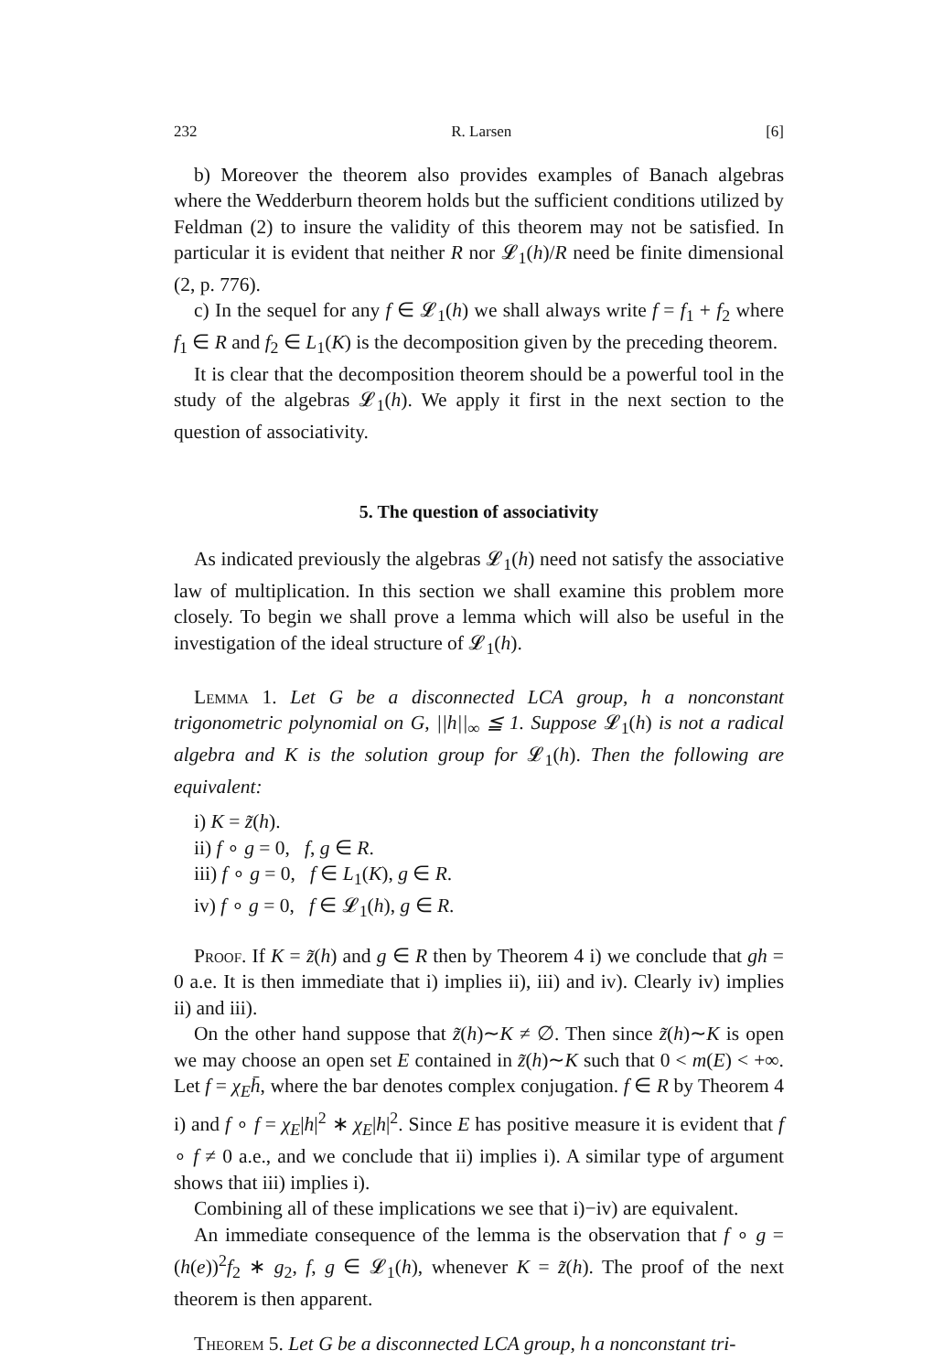232 R. Larsen [6]
b) Moreover the theorem also provides examples of Banach algebras where the Wedderburn theorem holds but the sufficient conditions utilized by Feldman (2) to insure the validity of this theorem may not be satisfied. In particular it is evident that neither R nor 𝓛<sub>1</sub>(h)/R need be finite dimensional (2, p. 776).
c) In the sequel for any f ∈ 𝓛<sub>1</sub>(h) we shall always write f = f<sub>1</sub> + f<sub>2</sub> where f<sub>1</sub> ∈ R and f<sub>2</sub> ∈ L<sub>1</sub>(K) is the decomposition given by the preceding theorem.
It is clear that the decomposition theorem should be a powerful tool in the study of the algebras 𝓛<sub>1</sub>(h). We apply it first in the next section to the question of associativity.
5. The question of associativity
As indicated previously the algebras 𝓛<sub>1</sub>(h) need not satisfy the associative law of multiplication. In this section we shall examine this problem more closely. To begin we shall prove a lemma which will also be useful in the investigation of the ideal structure of 𝓛<sub>1</sub>(h).
Lemma 1. Let G be a disconnected LCA group, h a nonconstant trigonometric polynomial on G, ||h||<sub>∞</sub> ≦ 1. Suppose 𝓛<sub>1</sub>(h) is not a radical algebra and K is the solution group for 𝓛<sub>1</sub>(h). Then the following are equivalent:
i) K = z̃(h).
ii) f ∘ g = 0, f, g ∈ R.
iii) f ∘ g = 0, f ∈ L<sub>1</sub>(K), g ∈ R.
iv) f ∘ g = 0, f ∈ 𝓛<sub>1</sub>(h), g ∈ R.
Proof. If K = z̃(h) and g ∈ R then by Theorem 4 i) we conclude that gh = 0 a.e. It is then immediate that i) implies ii), iii) and iv). Clearly iv) implies ii) and iii).
On the other hand suppose that z̃(h)∼K ≠ ∅. Then since z̃(h)∼K is open we may choose an open set E contained in z̃(h)∼K such that 0 < m(E) < +∞. Let f = χ<sub>E</sub>h̄, where the bar denotes complex conjugation. f ∈ R by Theorem 4 i) and f ∘ f = χ<sub>E</sub>|h|<sup>2</sup> ∗ χ<sub>E</sub>|h|<sup>2</sup>. Since E has positive measure it is evident that f ∘ f ≠ 0 a.e., and we conclude that ii) implies i). A similar type of argument shows that iii) implies i).
Combining all of these implications we see that i)−iv) are equivalent.
An immediate consequence of the lemma is the observation that f ∘ g = (h(e))<sup>2</sup>f<sub>2</sub> ∗ g<sub>2</sub>, f, g ∈ 𝓛<sub>1</sub>(h), whenever K = z̃(h). The proof of the next theorem is then apparent.
Theorem 5. Let G be a disconnected LCA group, h a nonconstant tri-